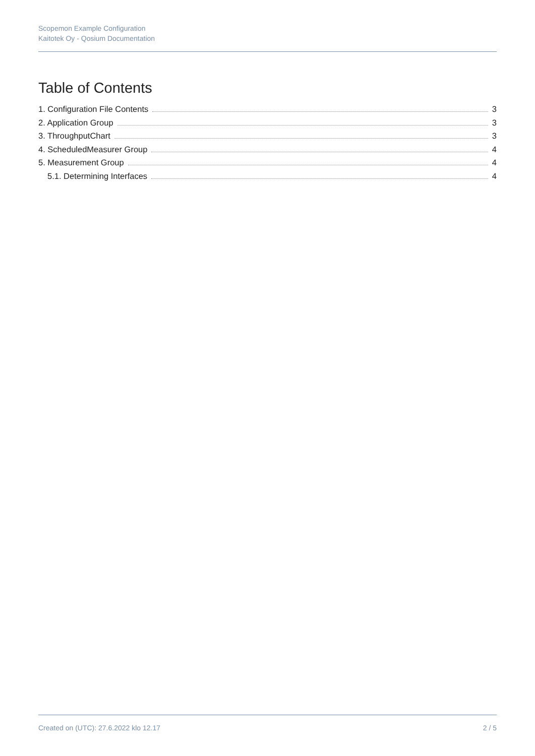Scopemon Example Configuration
Kaitotek Oy - Qosium Documentation
Table of Contents
1. Configuration File Contents 3
2. Application Group 3
3. ThroughputChart 3
4. ScheduledMeasurer Group 4
5. Measurement Group 4
5.1. Determining Interfaces 4
Created on (UTC): 27.6.2022 klo 12.17 2 / 5